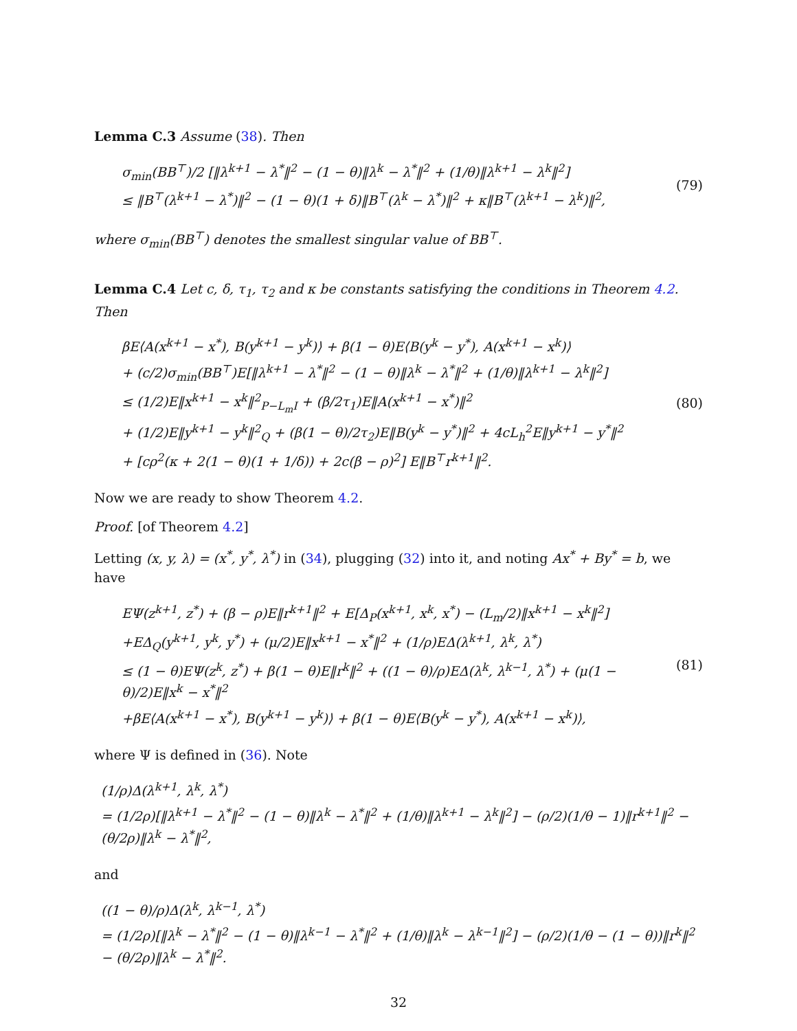Lemma C.3 Assume (38). Then
σ<sub>min</sub>(BB<sup>⊤</sup>)/2 [‖λ<sup>k+1</sup> − λ<sup>*</sup>‖<sup>2</sup> − (1 − θ)‖λ<sup>k</sup> − λ<sup>*</sup>‖<sup>2</sup> + (1/θ)‖λ<sup>k+1</sup> − λ<sup>k</sup>‖<sup>2</sup>]
≤ ‖B<sup>⊤</sup>(λ<sup>k+1</sup> − λ<sup>*</sup>)‖<sup>2</sup> − (1 − θ)(1 + δ)‖B<sup>⊤</sup>(λ<sup>k</sup> − λ<sup>*</sup>)‖<sup>2</sup> + κ‖B<sup>⊤</sup>(λ<sup>k+1</sup> − λ<sup>k</sup>)‖<sup>2</sup>,
(79)
where σ<sub>min</sub>(BB<sup>⊤</sup>) denotes the smallest singular value of BB<sup>⊤</sup>.
Lemma C.4 Let c, δ, τ<sub>1</sub>, τ<sub>2</sub> and κ be constants satisfying the conditions in Theorem 4.2. Then
βE⟨A(x<sup>k+1</sup> − x<sup>*</sup>), B(y<sup>k+1</sup> − y<sup>k</sup>)⟩ + β(1 − θ)E⟨B(y<sup>k</sup> − y<sup>*</sup>), A(x<sup>k+1</sup> − x<sup>k</sup>)⟩
+ (c/2)σ<sub>min</sub>(BB<sup>⊤</sup>)E[‖λ<sup>k+1</sup> − λ<sup>*</sup>‖<sup>2</sup> − (1 − θ)‖λ<sup>k</sup> − λ<sup>*</sup>‖<sup>2</sup> + (1/θ)‖λ<sup>k+1</sup> − λ<sup>k</sup>‖<sup>2</sup>]
≤ (1/2)E‖x<sup>k+1</sup> − x<sup>k</sup>‖<sup>2</sup><sub>P−L<sub>m</sub>I</sub> + (β/2τ<sub>1</sub>)E‖A(x<sup>k+1</sup> − x<sup>*</sup>)‖<sup>2</sup>
+ (1/2)E‖y<sup>k+1</sup> − y<sup>k</sup>‖<sup>2</sup><sub>Q</sub> + (β(1 − θ)/2τ<sub>2</sub>)E‖B(y<sup>k</sup> − y<sup>*</sup>)‖<sup>2</sup> + 4cL<sub>h</sub><sup>2</sup>E‖y<sup>k+1</sup> − y<sup>*</sup>‖<sup>2</sup>
+ [cρ<sup>2</sup>(κ + 2(1 − θ)(1 + 1/δ)) + 2c(β − ρ)<sup>2</sup>] E‖B<sup>⊤</sup>r<sup>k+1</sup>‖<sup>2</sup>.
(80)
Now we are ready to show Theorem 4.2.
Proof. [of Theorem 4.2]
Letting (x, y, λ) = (x<sup>*</sup>, y<sup>*</sup>, λ<sup>*</sup>) in (34), plugging (32) into it, and noting Ax<sup>*</sup> + By<sup>*</sup> = b, we have
EΨ(z<sup>k+1</sup>, z<sup>*</sup>) + (β − ρ)E‖r<sup>k+1</sup>‖<sup>2</sup> + E[Δ<sub>P</sub>(x<sup>k+1</sup>, x<sup>k</sup>, x<sup>*</sup>) − (L<sub>m</sub>/2)‖x<sup>k+1</sup> − x<sup>k</sup>‖<sup>2</sup>]
+EΔ<sub>Q</sub>(y<sup>k+1</sup>, y<sup>k</sup>, y<sup>*</sup>) + (μ/2)E‖x<sup>k+1</sup> − x<sup>*</sup>‖<sup>2</sup> + (1/ρ)EΔ(λ<sup>k+1</sup>, λ<sup>k</sup>, λ<sup>*</sup>)
≤ (1 − θ)EΨ(z<sup>k</sup>, z<sup>*</sup>) + β(1 − θ)E‖r<sup>k</sup>‖<sup>2</sup> + ((1 − θ)/ρ)EΔ(λ<sup>k</sup>, λ<sup>k−1</sup>, λ<sup>*</sup>) + (μ(1 − θ)/2)E‖x<sup>k</sup> − x<sup>*</sup>‖<sup>2</sup>
+βE⟨A(x<sup>k+1</sup> − x<sup>*</sup>), B(y<sup>k+1</sup> − y<sup>k</sup>)⟩ + β(1 − θ)E⟨B(y<sup>k</sup> − y<sup>*</sup>), A(x<sup>k+1</sup> − x<sup>k</sup>)⟩,
(81)
where Ψ is defined in (36). Note
(1/ρ)Δ(λ<sup>k+1</sup>, λ<sup>k</sup>, λ<sup>*</sup>)
= (1/2ρ)[‖λ<sup>k+1</sup> − λ<sup>*</sup>‖<sup>2</sup> − (1 − θ)‖λ<sup>k</sup> − λ<sup>*</sup>‖<sup>2</sup> + (1/θ)‖λ<sup>k+1</sup> − λ<sup>k</sup>‖<sup>2</sup>] − (ρ/2)(1/θ − 1)‖r<sup>k+1</sup>‖<sup>2</sup> − (θ/2ρ)‖λ<sup>k</sup> − λ<sup>*</sup>‖<sup>2</sup>,
and
((1 − θ)/ρ)Δ(λ<sup>k</sup>, λ<sup>k−1</sup>, λ<sup>*</sup>)
= (1/2ρ)[‖λ<sup>k</sup> − λ<sup>*</sup>‖<sup>2</sup> − (1 − θ)‖λ<sup>k−1</sup> − λ<sup>*</sup>‖<sup>2</sup> + (1/θ)‖λ<sup>k</sup> − λ<sup>k−1</sup>‖<sup>2</sup>] − (ρ/2)(1/θ − (1 − θ))‖r<sup>k</sup>‖<sup>2</sup> − (θ/2ρ)‖λ<sup>k</sup> − λ<sup>*</sup>‖<sup>2</sup>.
32